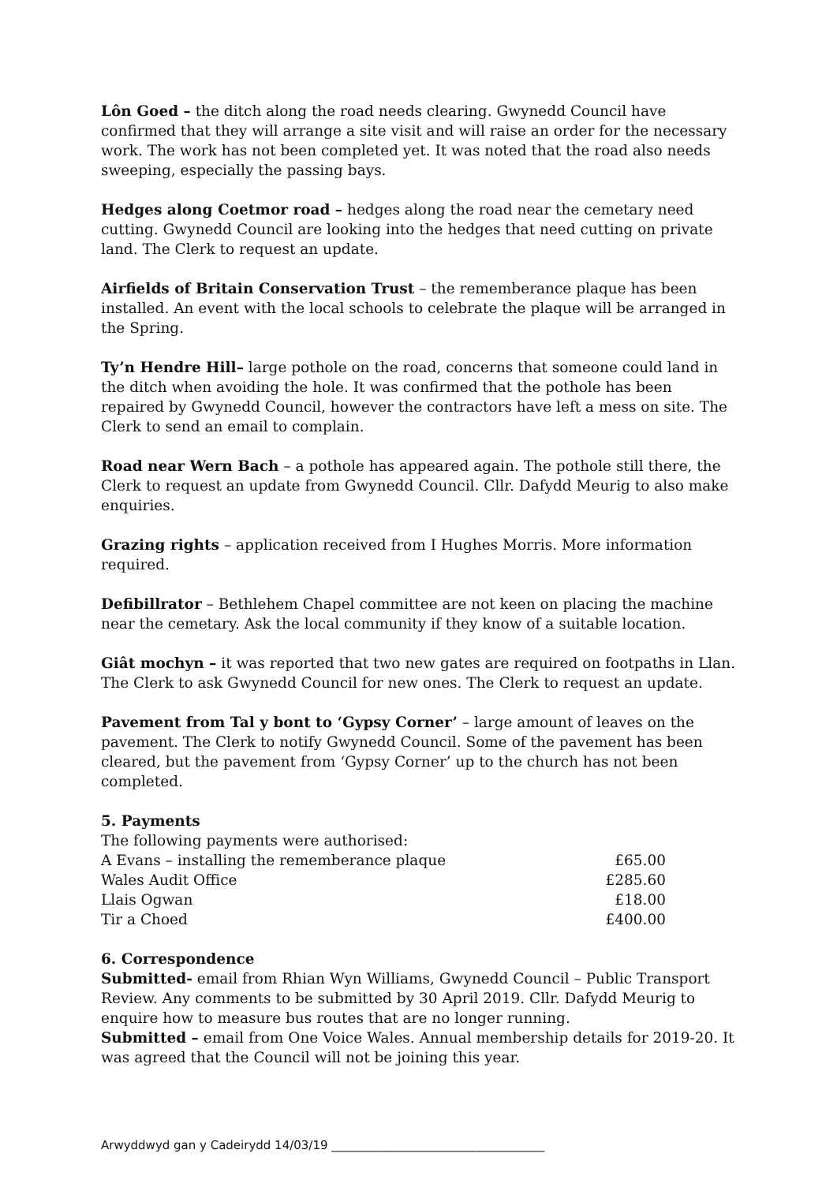Lôn Goed – the ditch along the road needs clearing. Gwynedd Council have confirmed that they will arrange a site visit and will raise an order for the necessary work. The work has not been completed yet. It was noted that the road also needs sweeping, especially the passing bays.
Hedges along Coetmor road – hedges along the road near the cemetary need cutting. Gwynedd Council are looking into the hedges that need cutting on private land. The Clerk to request an update.
Airfields of Britain Conservation Trust – the rememberance plaque has been installed. An event with the local schools to celebrate the plaque will be arranged in the Spring.
Ty’n Hendre Hill– large pothole on the road, concerns that someone could land in the ditch when avoiding the hole. It was confirmed that the pothole has been repaired by Gwynedd Council, however the contractors have left a mess on site. The Clerk to send an email to complain.
Road near Wern Bach – a pothole has appeared again. The pothole still there, the Clerk to request an update from Gwynedd Council. Cllr. Dafydd Meurig to also make enquiries.
Grazing rights – application received from I Hughes Morris. More information required.
Defibillrator – Bethlehem Chapel committee are not keen on placing the machine near the cemetary. Ask the local community if they know of a suitable location.
Giât mochyn – it was reported that two new gates are required on footpaths in Llan. The Clerk to ask Gwynedd Council for new ones. The Clerk to request an update.
Pavement from Tal y bont to ‘Gypsy Corner’ – large amount of leaves on the pavement. The Clerk to notify Gwynedd Council. Some of the pavement has been cleared, but the pavement from ‘Gypsy Corner’ up to the church has not been completed.
5. Payments
The following payments were authorised:
| A Evans – installing the rememberance plaque | £65.00 |
| Wales Audit Office | £285.60 |
| Llais Ogwan | £18.00 |
| Tir a Choed | £400.00 |
6. Correspondence
Submitted- email from Rhian Wyn Williams, Gwynedd Council – Public Transport Review. Any comments to be submitted by 30 April 2019. Cllr. Dafydd Meurig to enquire how to measure bus routes that are no longer running.
Submitted – email from One Voice Wales. Annual membership details for 2019-20. It was agreed that the Council will not be joining this year.
Arwyddwyd gan y Cadeirydd 14/03/19 ____________________________________